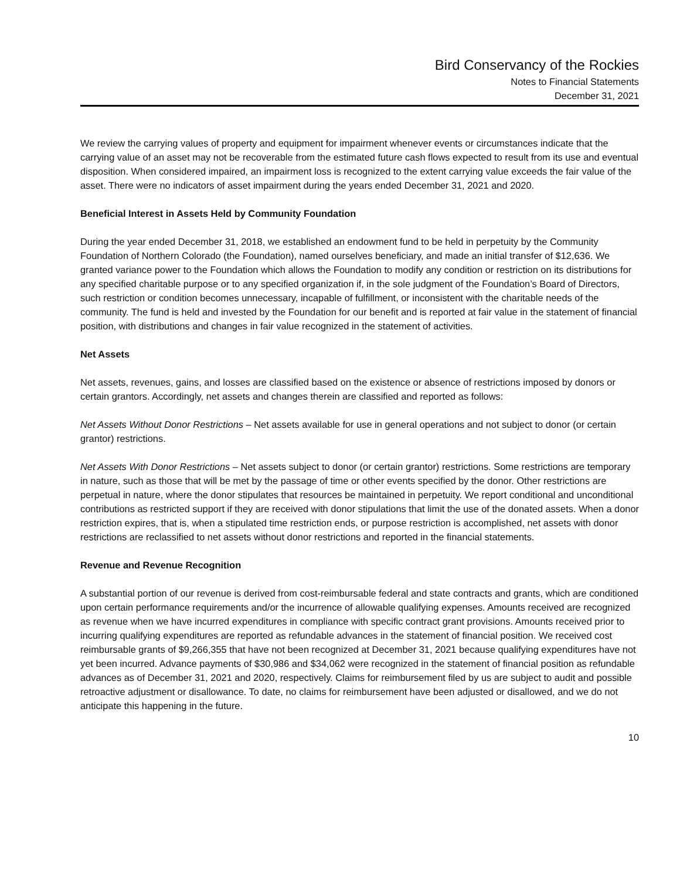Bird Conservancy of the Rockies
Notes to Financial Statements
December 31, 2021
We review the carrying values of property and equipment for impairment whenever events or circumstances indicate that the carrying value of an asset may not be recoverable from the estimated future cash flows expected to result from its use and eventual disposition. When considered impaired, an impairment loss is recognized to the extent carrying value exceeds the fair value of the asset. There were no indicators of asset impairment during the years ended December 31, 2021 and 2020.
Beneficial Interest in Assets Held by Community Foundation
During the year ended December 31, 2018, we established an endowment fund to be held in perpetuity by the Community Foundation of Northern Colorado (the Foundation), named ourselves beneficiary, and made an initial transfer of $12,636. We granted variance power to the Foundation which allows the Foundation to modify any condition or restriction on its distributions for any specified charitable purpose or to any specified organization if, in the sole judgment of the Foundation’s Board of Directors, such restriction or condition becomes unnecessary, incapable of fulfillment, or inconsistent with the charitable needs of the community. The fund is held and invested by the Foundation for our benefit and is reported at fair value in the statement of financial position, with distributions and changes in fair value recognized in the statement of activities.
Net Assets
Net assets, revenues, gains, and losses are classified based on the existence or absence of restrictions imposed by donors or certain grantors. Accordingly, net assets and changes therein are classified and reported as follows:
Net Assets Without Donor Restrictions – Net assets available for use in general operations and not subject to donor (or certain grantor) restrictions.
Net Assets With Donor Restrictions – Net assets subject to donor (or certain grantor) restrictions. Some restrictions are temporary in nature, such as those that will be met by the passage of time or other events specified by the donor. Other restrictions are perpetual in nature, where the donor stipulates that resources be maintained in perpetuity. We report conditional and unconditional contributions as restricted support if they are received with donor stipulations that limit the use of the donated assets. When a donor restriction expires, that is, when a stipulated time restriction ends, or purpose restriction is accomplished, net assets with donor restrictions are reclassified to net assets without donor restrictions and reported in the financial statements.
Revenue and Revenue Recognition
A substantial portion of our revenue is derived from cost-reimbursable federal and state contracts and grants, which are conditioned upon certain performance requirements and/or the incurrence of allowable qualifying expenses. Amounts received are recognized as revenue when we have incurred expenditures in compliance with specific contract grant provisions. Amounts received prior to incurring qualifying expenditures are reported as refundable advances in the statement of financial position. We received cost reimbursable grants of $9,266,355 that have not been recognized at December 31, 2021 because qualifying expenditures have not yet been incurred. Advance payments of $30,986 and $34,062 were recognized in the statement of financial position as refundable advances as of December 31, 2021 and 2020, respectively. Claims for reimbursement filed by us are subject to audit and possible retroactive adjustment or disallowance. To date, no claims for reimbursement have been adjusted or disallowed, and we do not anticipate this happening in the future.
10